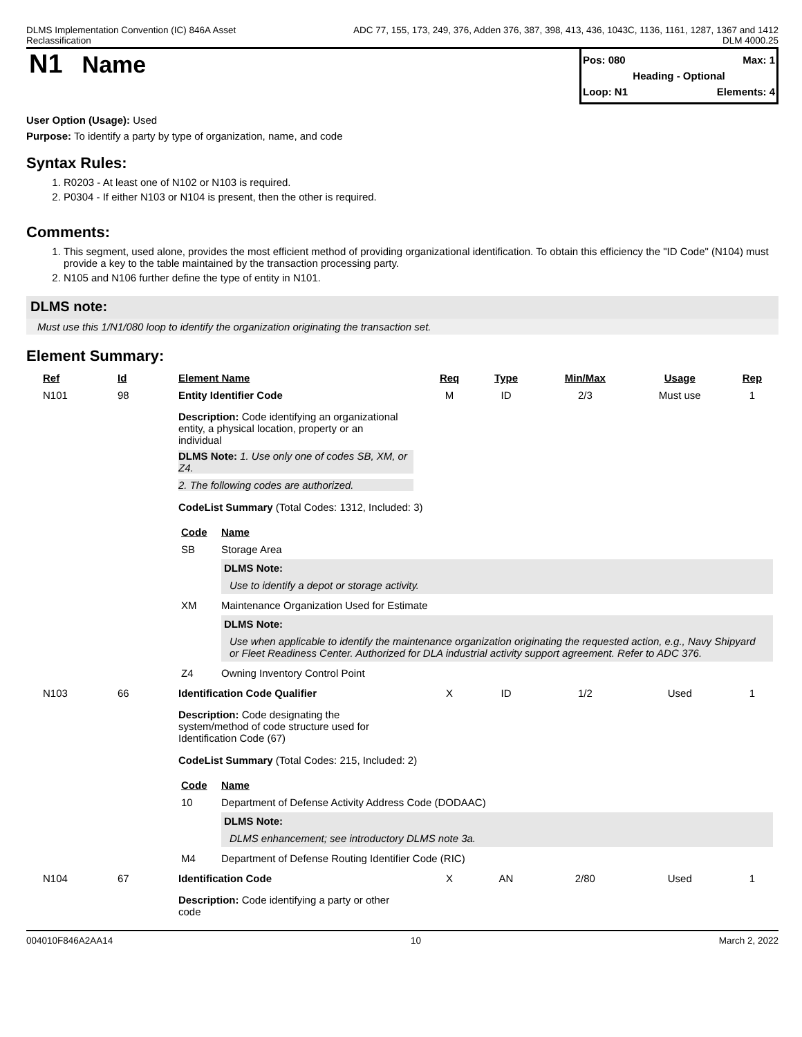DLMS Implementation Convention (IC) 846A Asset
Reclassification
ADC 77, 155, 173, 249, 376, Adden 376, 387, 398, 413, 436, 1043C, 1136, 1161, 1287, 1367 and 1412
DLM 4000.25
N1 Name
Pos: 080 Max: 1
Heading - Optional
Loop: N1 Elements: 4
User Option (Usage): Used
Purpose: To identify a party by type of organization, name, and code
Syntax Rules:
1. R0203 - At least one of N102 or N103 is required.
2. P0304 - If either N103 or N104 is present, then the other is required.
Comments:
1. This segment, used alone, provides the most efficient method of providing organizational identification. To obtain this efficiency the "ID Code" (N104) must provide a key to the table maintained by the transaction processing party.
2. N105 and N106 further define the type of entity in N101.
DLMS note:
Must use this 1/N1/080 loop to identify the organization originating the transaction set.
Element Summary:
| Ref | Id | Element Name | Req | Type | Min/Max | Usage | Rep |
| --- | --- | --- | --- | --- | --- | --- | --- |
| N101 | 98 | Entity Identifier Code | M | ID | 2/3 | Must use | 1 |
| | | Description: Code identifying an organizational entity, a physical location, property or an individual DLMS Note: 1. Use only one of codes SB, XM, or Z4. 2. The following codes are authorized. CodeList Summary (Total Codes: 1312, Included: 3) / Code / Name / / --- / --- / / SB / Storage Area DLMS Note: Use to identify a depot or storage activity. / / XM / Maintenance Organization Used for Estimate DLMS Note: Use when applicable to identify the maintenance organization originating the requested action, e.g., Navy Shipyard or Fleet Readiness Center. Authorized for DLA industrial activity support agreement. Refer to ADC 376. / / Z4 / Owning Inventory Control Point / | | | | | |
| N103 | 66 | Identification Code Qualifier | X | ID | 1/2 | Used | 1 |
| | | Description: Code designating the system/method of code structure used for Identification Code (67) CodeList Summary (Total Codes: 215, Included: 2) / Code / Name / / --- / --- / / 10 / Department of Defense Activity Address Code (DODAAC) DLMS Note: DLMS enhancement; see introductory DLMS note 3a. / / M4 / Department of Defense Routing Identifier Code (RIC) / | | | | | |
| N104 | 67 | Identification Code | X | AN | 2/80 | Used | 1 |
| | | Description: Code identifying a party or other code | | | | | |
004010F846A2AA14 10 March 2, 2022